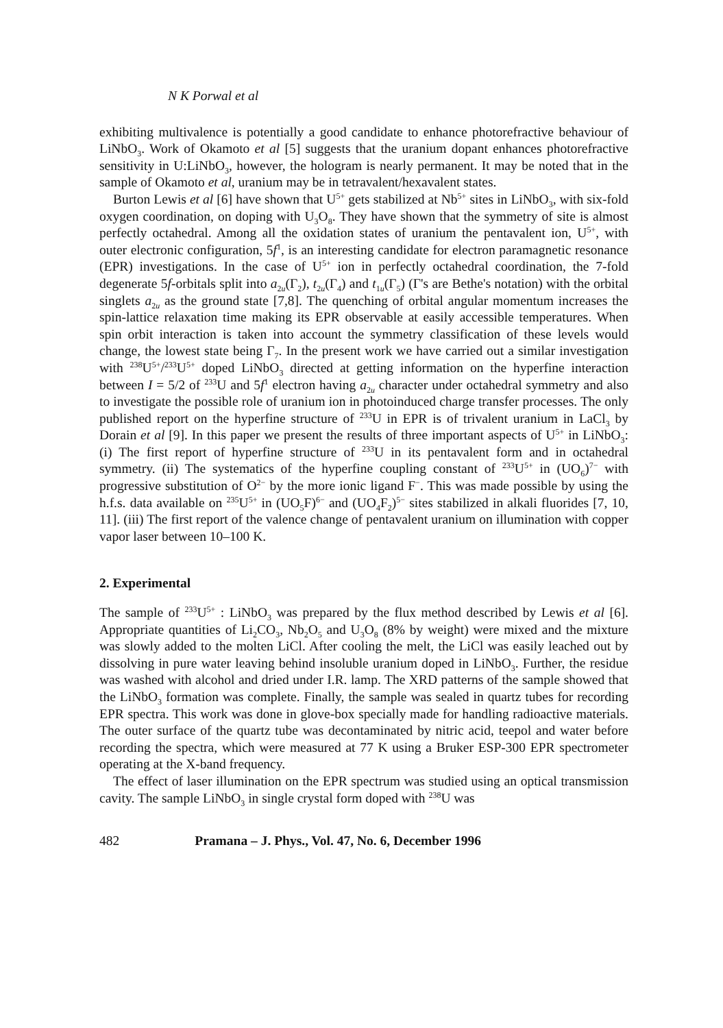N K Porwal et al
exhibiting multivalence is potentially a good candidate to enhance photorefractive behaviour of LiNbO<sub>3</sub>. Work of Okamoto et al [5] suggests that the uranium dopant enhances photorefractive sensitivity in U:LiNbO<sub>3</sub>, however, the hologram is nearly permanent. It may be noted that in the sample of Okamoto et al, uranium may be in tetravalent/hexavalent states.
Burton Lewis et al [6] have shown that U<sup>5+</sup> gets stabilized at Nb<sup>5+</sup> sites in LiNbO<sub>3</sub>, with six-fold oxygen coordination, on doping with U<sub>3</sub>O<sub>8</sub>. They have shown that the symmetry of site is almost perfectly octahedral. Among all the oxidation states of uranium the pentavalent ion, U<sup>5+</sup>, with outer electronic configuration, 5f<sup>1</sup>, is an interesting candidate for electron paramagnetic resonance (EPR) investigations. In the case of U<sup>5+</sup> ion in perfectly octahedral coordination, the 7-fold degenerate 5f-orbitals split into a<sub>2u</sub>(Γ<sub>2</sub>), t<sub>2u</sub>(Γ<sub>4</sub>) and t<sub>1u</sub>(Γ<sub>5</sub>) (Γ's are Bethe's notation) with the orbital singlets a<sub>2u</sub> as the ground state [7,8]. The quenching of orbital angular momentum increases the spin-lattice relaxation time making its EPR observable at easily accessible temperatures. When spin orbit interaction is taken into account the symmetry classification of these levels would change, the lowest state being Γ<sub>7</sub>. In the present work we have carried out a similar investigation with <sup>238</sup>U<sup>5+</sup>/<sup>233</sup>U<sup>5+</sup> doped LiNbO<sub>3</sub> directed at getting information on the hyperfine interaction between I = 5/2 of <sup>233</sup>U and 5f<sup>1</sup> electron having a<sub>2u</sub> character under octahedral symmetry and also to investigate the possible role of uranium ion in photoinduced charge transfer processes. The only published report on the hyperfine structure of <sup>233</sup>U in EPR is of trivalent uranium in LaCl<sub>3</sub> by Dorain et al [9]. In this paper we present the results of three important aspects of U<sup>5+</sup> in LiNbO<sub>3</sub>: (i) The first report of hyperfine structure of <sup>233</sup>U in its pentavalent form and in octahedral symmetry. (ii) The systematics of the hyperfine coupling constant of <sup>233</sup>U<sup>5+</sup> in (UO<sub>6</sub>)<sup>7−</sup> with progressive substitution of O<sup>2−</sup> by the more ionic ligand F<sup>−</sup>. This was made possible by using the h.f.s. data available on <sup>235</sup>U<sup>5+</sup> in (UO<sub>5</sub>F)<sup>6−</sup> and (UO<sub>4</sub>F<sub>2</sub>)<sup>5−</sup> sites stabilized in alkali fluorides [7, 10, 11]. (iii) The first report of the valence change of pentavalent uranium on illumination with copper vapor laser between 10–100 K.
2. Experimental
The sample of <sup>233</sup>U<sup>5+</sup> : LiNbO<sub>3</sub> was prepared by the flux method described by Lewis et al [6]. Appropriate quantities of Li<sub>2</sub>CO<sub>3</sub>, Nb<sub>2</sub>O<sub>5</sub> and U<sub>3</sub>O<sub>8</sub> (8% by weight) were mixed and the mixture was slowly added to the molten LiCl. After cooling the melt, the LiCl was easily leached out by dissolving in pure water leaving behind insoluble uranium doped in LiNbO<sub>3</sub>. Further, the residue was washed with alcohol and dried under I.R. lamp. The XRD patterns of the sample showed that the LiNbO<sub>3</sub> formation was complete. Finally, the sample was sealed in quartz tubes for recording EPR spectra. This work was done in glove-box specially made for handling radioactive materials. The outer surface of the quartz tube was decontaminated by nitric acid, teepol and water before recording the spectra, which were measured at 77 K using a Bruker ESP-300 EPR spectrometer operating at the X-band frequency.
The effect of laser illumination on the EPR spectrum was studied using an optical transmission cavity. The sample LiNbO<sub>3</sub> in single crystal form doped with <sup>238</sup>U was
482 Pramana – J. Phys., Vol. 47, No. 6, December 1996